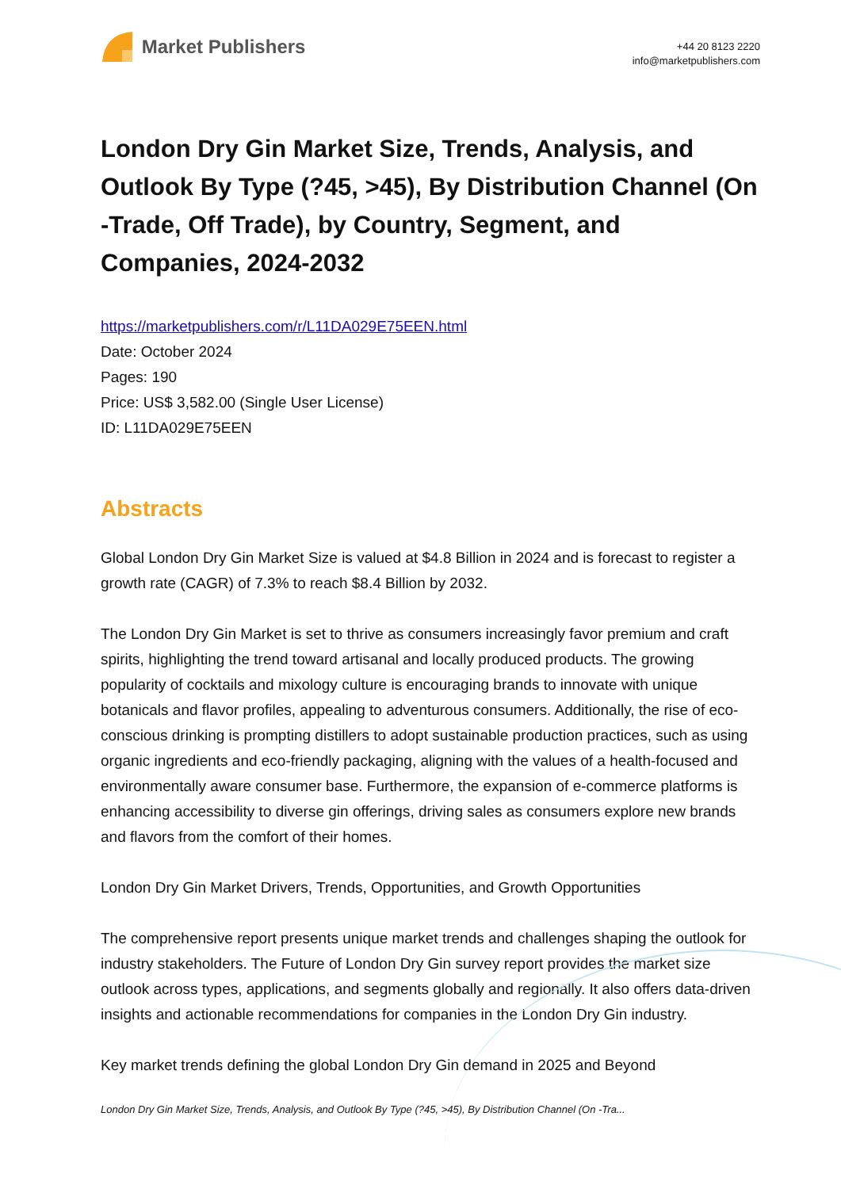Market Publishers
+44 20 8123 2220
info@marketpublishers.com
London Dry Gin Market Size, Trends, Analysis, and Outlook By Type (?45, >45), By Distribution Channel (On -Trade, Off Trade), by Country, Segment, and Companies, 2024-2032
https://marketpublishers.com/r/L11DA029E75EEN.html
Date: October 2024
Pages: 190
Price: US$ 3,582.00 (Single User License)
ID: L11DA029E75EEN
Abstracts
Global London Dry Gin Market Size is valued at $4.8 Billion in 2024 and is forecast to register a growth rate (CAGR) of 7.3% to reach $8.4 Billion by 2032.
The London Dry Gin Market is set to thrive as consumers increasingly favor premium and craft spirits, highlighting the trend toward artisanal and locally produced products. The growing popularity of cocktails and mixology culture is encouraging brands to innovate with unique botanicals and flavor profiles, appealing to adventurous consumers. Additionally, the rise of eco-conscious drinking is prompting distillers to adopt sustainable production practices, such as using organic ingredients and eco-friendly packaging, aligning with the values of a health-focused and environmentally aware consumer base. Furthermore, the expansion of e-commerce platforms is enhancing accessibility to diverse gin offerings, driving sales as consumers explore new brands and flavors from the comfort of their homes.
London Dry Gin Market Drivers, Trends, Opportunities, and Growth Opportunities
The comprehensive report presents unique market trends and challenges shaping the outlook for industry stakeholders. The Future of London Dry Gin survey report provides the market size outlook across types, applications, and segments globally and regionally. It also offers data-driven insights and actionable recommendations for companies in the London Dry Gin industry.
Key market trends defining the global London Dry Gin demand in 2025 and Beyond
London Dry Gin Market Size, Trends, Analysis, and Outlook By Type (?45, >45), By Distribution Channel (On -Tra...